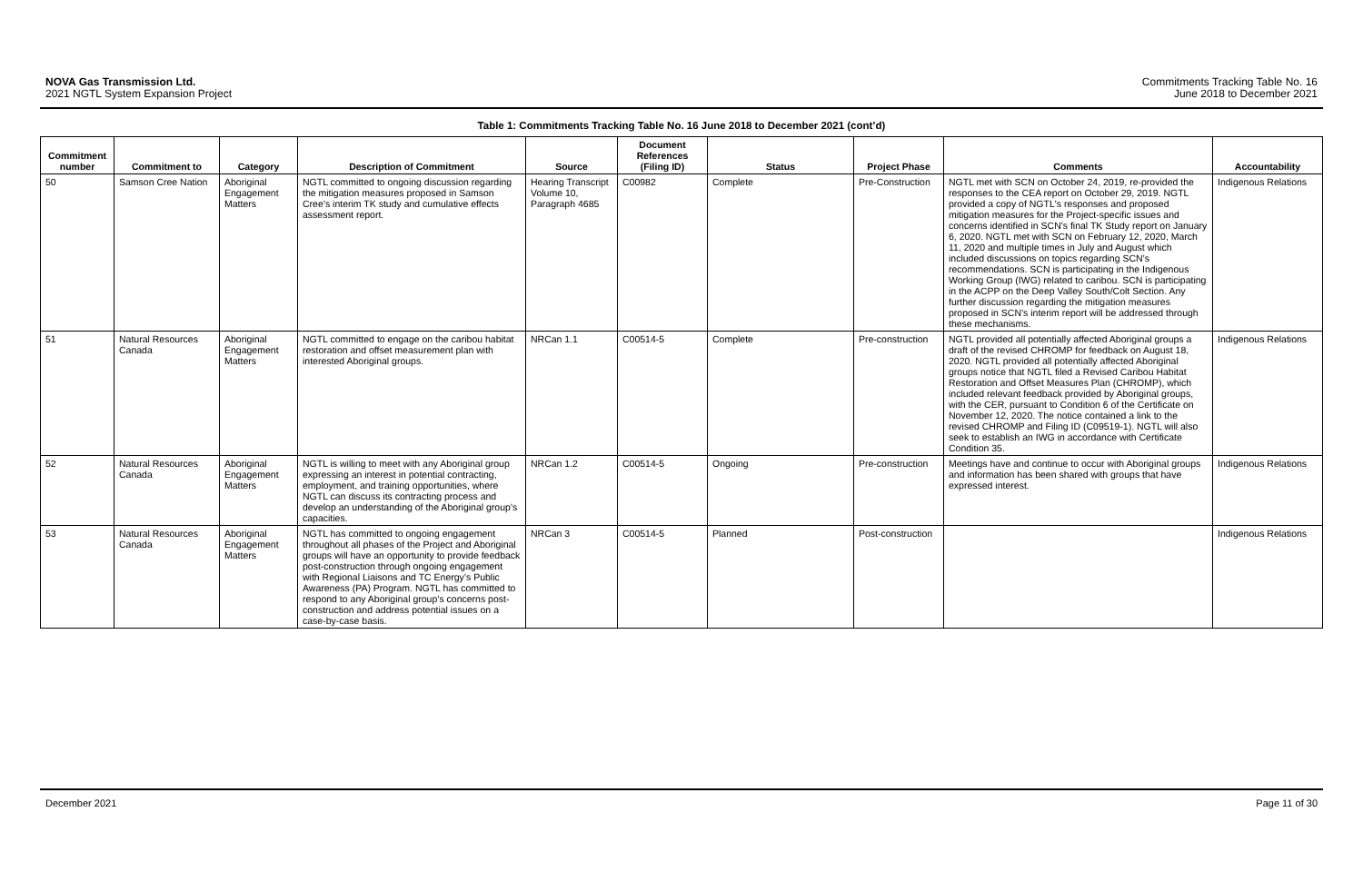NOVA Gas Transmission Ltd.
2021 NGTL System Expansion Project
Commitments Tracking Table No. 16
June 2018 to December 2021
Table 1: Commitments Tracking Table No. 16 June 2018 to December 2021 (cont’d)
| Commitment number | Commitment to | Category | Description of Commitment | Source | Document References (Filing ID) | Status | Project Phase | Comments | Accountability |
| --- | --- | --- | --- | --- | --- | --- | --- | --- | --- |
| 50 | Samson Cree Nation | Aboriginal Engagement Matters | NGTL committed to ongoing discussion regarding the mitigation measures proposed in Samson Cree’s interim TK study and cumulative effects assessment report. | Hearing Transcript Volume 10, Paragraph 4685 | C00982 | Complete | Pre-Construction | NGTL met with SCN on October 24, 2019, re-provided the responses to the CEA report on October 29, 2019. NGTL provided a copy of NGTL's responses and proposed mitigation measures for the Project-specific issues and concerns identified in SCN's final TK Study report on January 6, 2020. NGTL met with SCN on February 12, 2020, March 11, 2020 and multiple times in July and August which included discussions on topics regarding SCN’s recommendations. SCN is participating in the Indigenous Working Group (IWG) related to caribou. SCN is participating in the ACPP on the Deep Valley South/Colt Section. Any further discussion regarding the mitigation measures proposed in SCN’s interim report will be addressed through these mechanisms. | Indigenous Relations |
| 51 | Natural Resources Canada | Aboriginal Engagement Matters | NGTL committed to engage on the caribou habitat restoration and offset measurement plan with interested Aboriginal groups. | NRCan 1.1 | C00514-5 | Complete | Pre-construction | NGTL provided all potentially affected Aboriginal groups a draft of the revised CHROMP for feedback on August 18, 2020. NGTL provided all potentially affected Aboriginal groups notice that NGTL filed a Revised Caribou Habitat Restoration and Offset Measures Plan (CHROMP), which included relevant feedback provided by Aboriginal groups, with the CER, pursuant to Condition 6 of the Certificate on November 12, 2020. The notice contained a link to the revised CHROMP and Filing ID (C09519-1). NGTL will also seek to establish an IWG in accordance with Certificate Condition 35. | Indigenous Relations |
| 52 | Natural Resources Canada | Aboriginal Engagement Matters | NGTL is willing to meet with any Aboriginal group expressing an interest in potential contracting, employment, and training opportunities, where NGTL can discuss its contracting process and develop an understanding of the Aboriginal group’s capacities. | NRCan 1.2 | C00514-5 | Ongoing | Pre-construction | Meetings have and continue to occur with Aboriginal groups and information has been shared with groups that have expressed interest. | Indigenous Relations |
| 53 | Natural Resources Canada | Aboriginal Engagement Matters | NGTL has committed to ongoing engagement throughout all phases of the Project and Aboriginal groups will have an opportunity to provide feedback post-construction through ongoing engagement with Regional Liaisons and TC Energy’s Public Awareness (PA) Program. NGTL has committed to respond to any Aboriginal group’s concerns post-construction and address potential issues on a case-by-case basis. | NRCan 3 | C00514-5 | Planned | Post-construction | | Indigenous Relations |
December 2021 Page 11 of 30